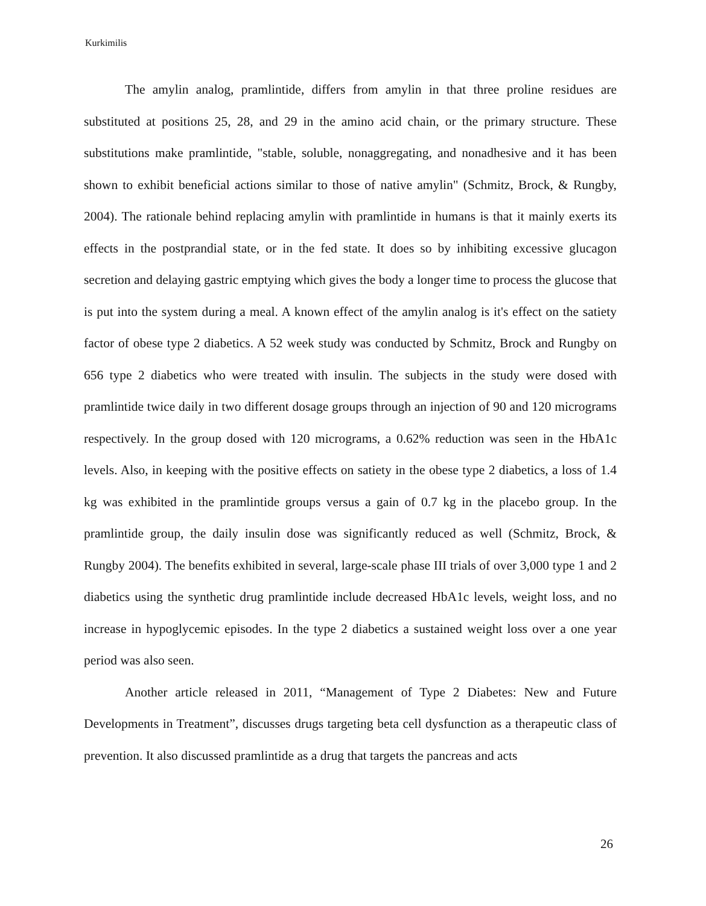Kurkimilis
The amylin analog, pramlintide, differs from amylin in that three proline residues are substituted at positions 25, 28, and 29 in the amino acid chain, or the primary structure. These substitutions make pramlintide, "stable, soluble, nonaggregating, and nonadhesive and it has been shown to exhibit beneficial actions similar to those of native amylin" (Schmitz, Brock, & Rungby, 2004). The rationale behind replacing amylin with pramlintide in humans is that it mainly exerts its effects in the postprandial state, or in the fed state. It does so by inhibiting excessive glucagon secretion and delaying gastric emptying which gives the body a longer time to process the glucose that is put into the system during a meal. A known effect of the amylin analog is it's effect on the satiety factor of obese type 2 diabetics. A 52 week study was conducted by Schmitz, Brock and Rungby on 656 type 2 diabetics who were treated with insulin. The subjects in the study were dosed with pramlintide twice daily in two different dosage groups through an injection of 90 and 120 micrograms respectively. In the group dosed with 120 micrograms, a 0.62% reduction was seen in the HbA1c levels. Also, in keeping with the positive effects on satiety in the obese type 2 diabetics, a loss of 1.4 kg was exhibited in the pramlintide groups versus a gain of 0.7 kg in the placebo group. In the pramlintide group, the daily insulin dose was significantly reduced as well (Schmitz, Brock, & Rungby 2004). The benefits exhibited in several, large-scale phase III trials of over 3,000 type 1 and 2 diabetics using the synthetic drug pramlintide include decreased HbA1c levels, weight loss, and no increase in hypoglycemic episodes. In the type 2 diabetics a sustained weight loss over a one year period was also seen.
Another article released in 2011, “Management of Type 2 Diabetes: New and Future Developments in Treatment”, discusses drugs targeting beta cell dysfunction as a therapeutic class of prevention. It also discussed pramlintide as a drug that targets the pancreas and acts
26